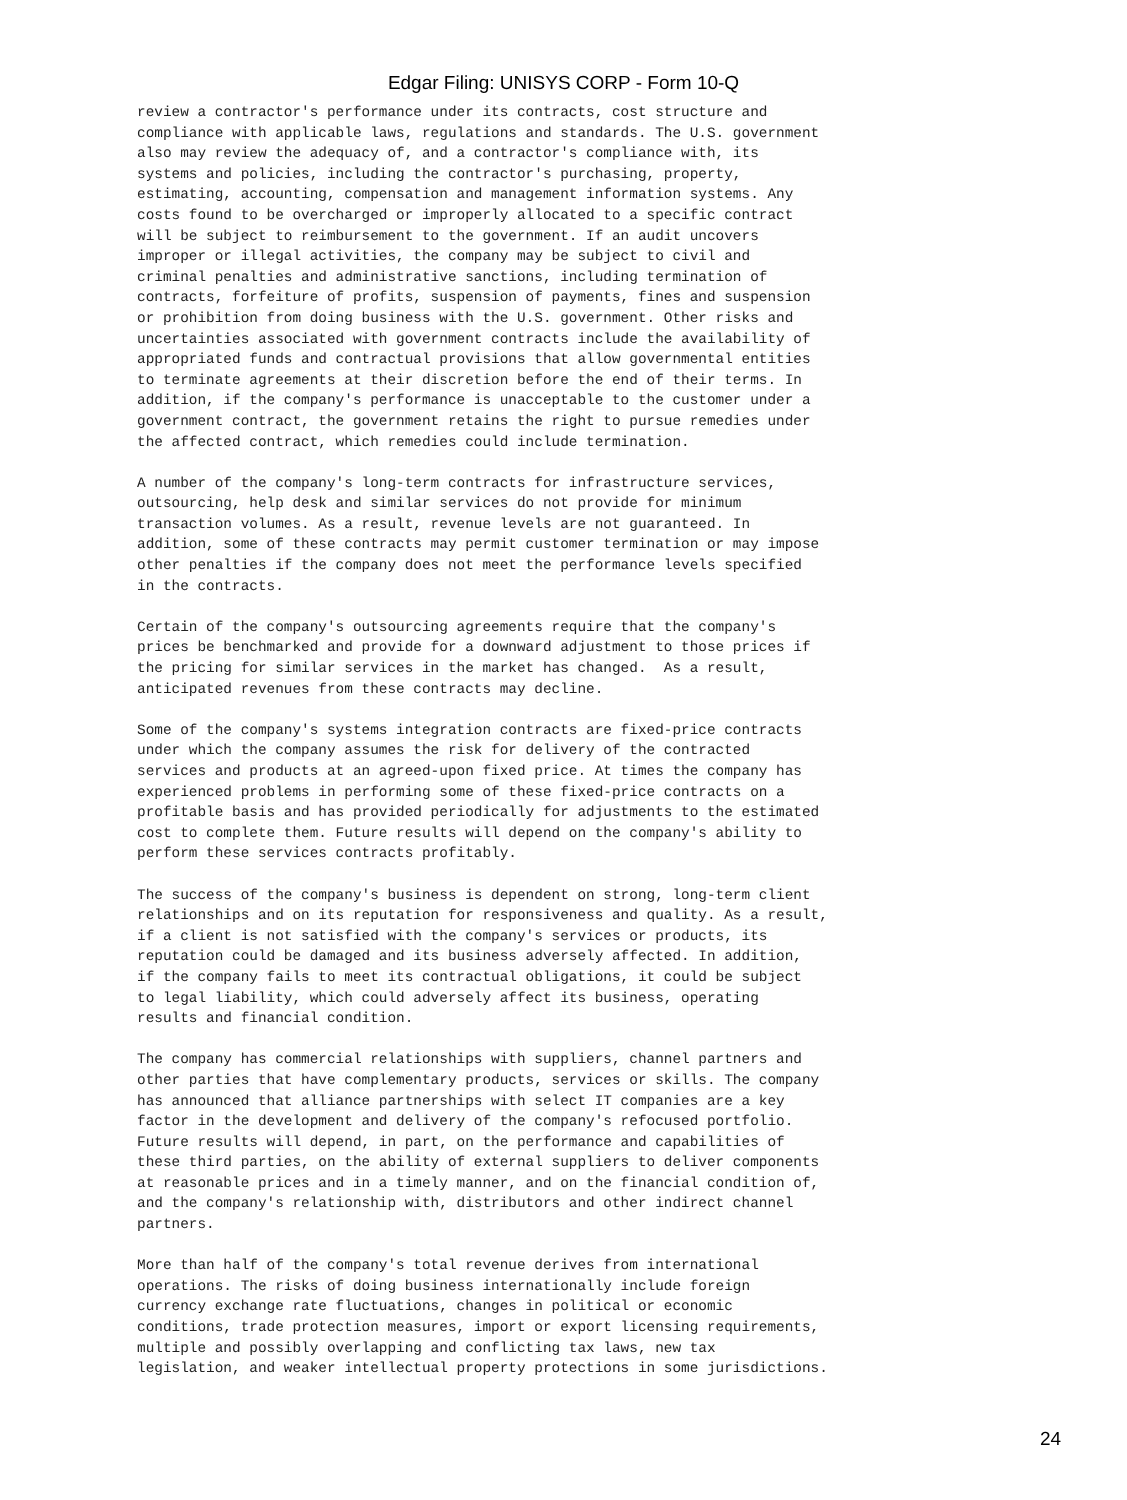Edgar Filing: UNISYS CORP - Form 10-Q
review a contractor's performance under its contracts, cost structure and
compliance with applicable laws, regulations and standards. The U.S. government
also may review the adequacy of, and a contractor's compliance with, its
systems and policies, including the contractor's purchasing, property,
estimating, accounting, compensation and management information systems. Any
costs found to be overcharged or improperly allocated to a specific contract
will be subject to reimbursement to the government. If an audit uncovers
improper or illegal activities, the company may be subject to civil and
criminal penalties and administrative sanctions, including termination of
contracts, forfeiture of profits, suspension of payments, fines and suspension
or prohibition from doing business with the U.S. government. Other risks and
uncertainties associated with government contracts include the availability of
appropriated funds and contractual provisions that allow governmental entities
to terminate agreements at their discretion before the end of their terms. In
addition, if the company's performance is unacceptable to the customer under a
government contract, the government retains the right to pursue remedies under
the affected contract, which remedies could include termination.

A number of the company's long-term contracts for infrastructure services,
outsourcing, help desk and similar services do not provide for minimum
transaction volumes. As a result, revenue levels are not guaranteed. In
addition, some of these contracts may permit customer termination or may impose
other penalties if the company does not meet the performance levels specified
in the contracts.

Certain of the company's outsourcing agreements require that the company's
prices be benchmarked and provide for a downward adjustment to those prices if
the pricing for similar services in the market has changed.  As a result,
anticipated revenues from these contracts may decline.

Some of the company's systems integration contracts are fixed-price contracts
under which the company assumes the risk for delivery of the contracted
services and products at an agreed-upon fixed price. At times the company has
experienced problems in performing some of these fixed-price contracts on a
profitable basis and has provided periodically for adjustments to the estimated
cost to complete them. Future results will depend on the company's ability to
perform these services contracts profitably.

The success of the company's business is dependent on strong, long-term client
relationships and on its reputation for responsiveness and quality. As a result,
if a client is not satisfied with the company's services or products, its
reputation could be damaged and its business adversely affected. In addition,
if the company fails to meet its contractual obligations, it could be subject
to legal liability, which could adversely affect its business, operating
results and financial condition.

The company has commercial relationships with suppliers, channel partners and
other parties that have complementary products, services or skills. The company
has announced that alliance partnerships with select IT companies are a key
factor in the development and delivery of the company's refocused portfolio.
Future results will depend, in part, on the performance and capabilities of
these third parties, on the ability of external suppliers to deliver components
at reasonable prices and in a timely manner, and on the financial condition of,
and the company's relationship with, distributors and other indirect channel
partners.

More than half of the company's total revenue derives from international
operations. The risks of doing business internationally include foreign
currency exchange rate fluctuations, changes in political or economic
conditions, trade protection measures, import or export licensing requirements,
multiple and possibly overlapping and conflicting tax laws, new tax
legislation, and weaker intellectual property protections in some jurisdictions.
24